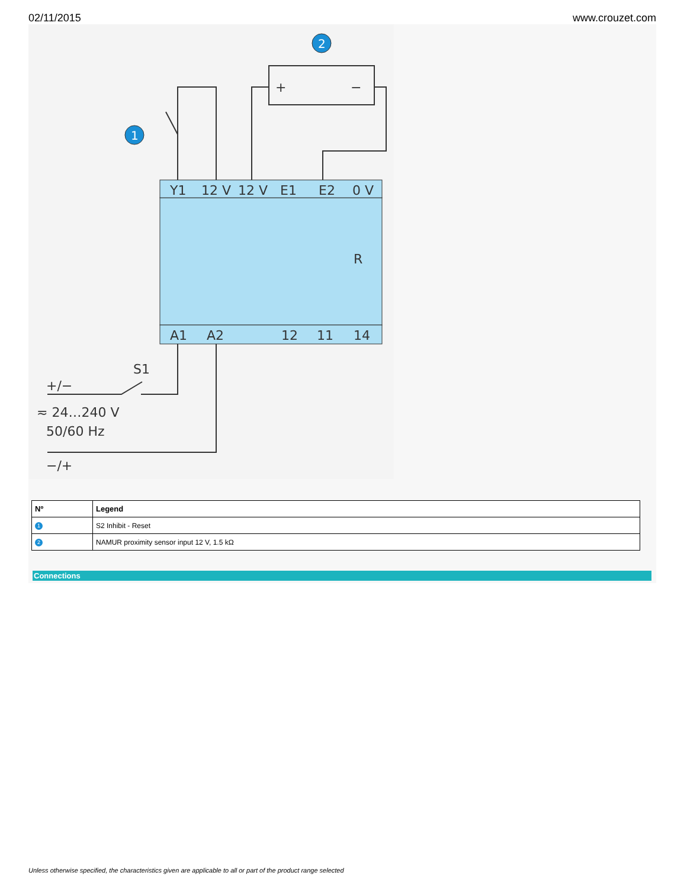02/11/2015 www.crouzet.com
Y1
12 V
12 V
E1
E2
0 V
A1
A2
12
11
14
R
S1
+/−
≂ 24…240 V
50/60 Hz
−/+
+
−
1
2
| Nº | Legend |
| --- | --- |
| 1 | S2 Inhibit - Reset |
| 2 | NAMUR proximity sensor input 12 V, 1.5 kΩ |
Connections
Unless otherwise specified, the characteristics given are applicable to all or part of the product range selected